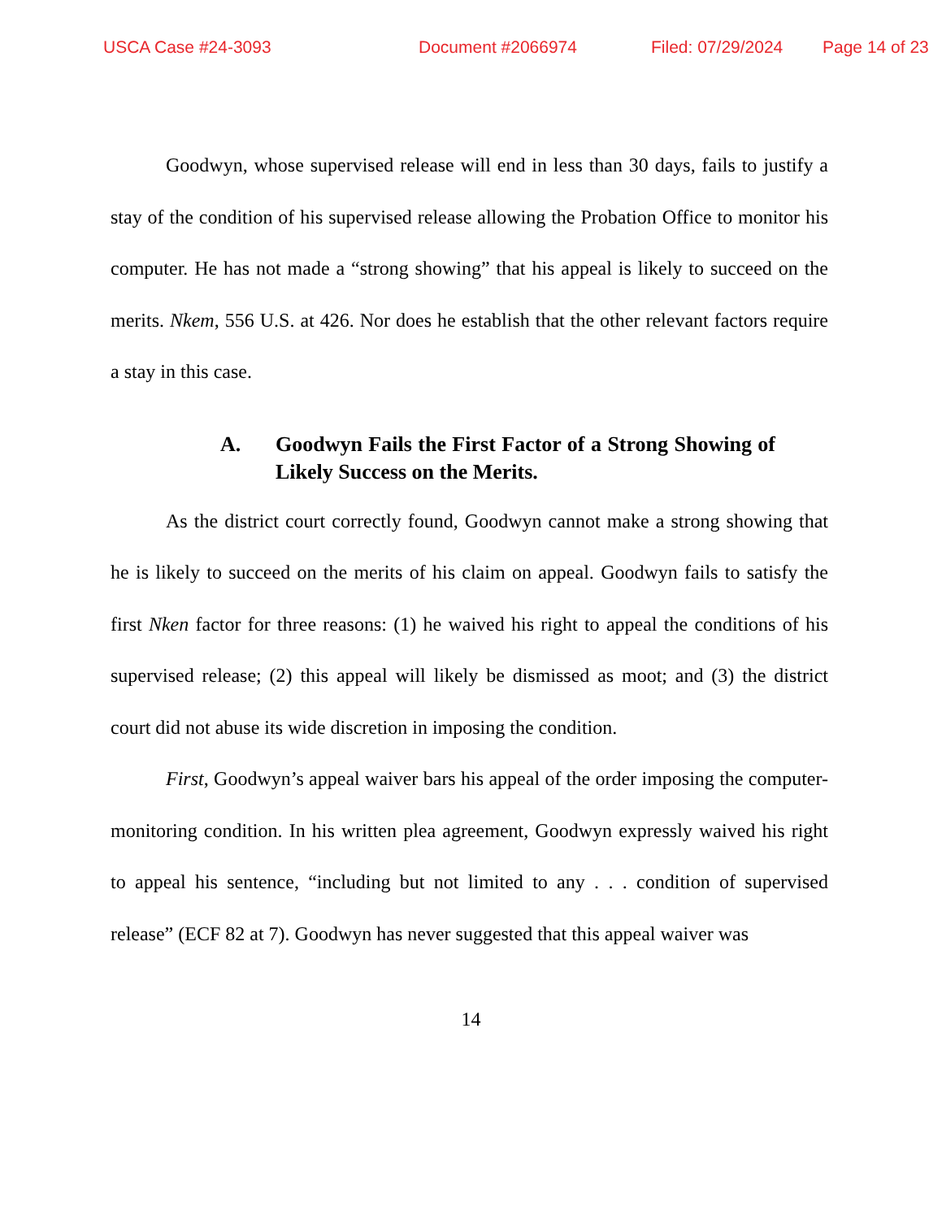USCA Case #24-3093 Document #2066974 Filed: 07/29/2024 Page 14 of 23
Goodwyn, whose supervised release will end in less than 30 days, fails to justify a stay of the condition of his supervised release allowing the Probation Office to monitor his computer. He has not made a “strong showing” that his appeal is likely to succeed on the merits. Nkem, 556 U.S. at 426. Nor does he establish that the other relevant factors require a stay in this case.
A. Goodwyn Fails the First Factor of a Strong Showing of Likely Success on the Merits.
As the district court correctly found, Goodwyn cannot make a strong showing that he is likely to succeed on the merits of his claim on appeal. Goodwyn fails to satisfy the first Nken factor for three reasons: (1) he waived his right to appeal the conditions of his supervised release; (2) this appeal will likely be dismissed as moot; and (3) the district court did not abuse its wide discretion in imposing the condition.
First, Goodwyn’s appeal waiver bars his appeal of the order imposing the computer-monitoring condition. In his written plea agreement, Goodwyn expressly waived his right to appeal his sentence, “including but not limited to any . . . condition of supervised release” (ECF 82 at 7). Goodwyn has never suggested that this appeal waiver was
14